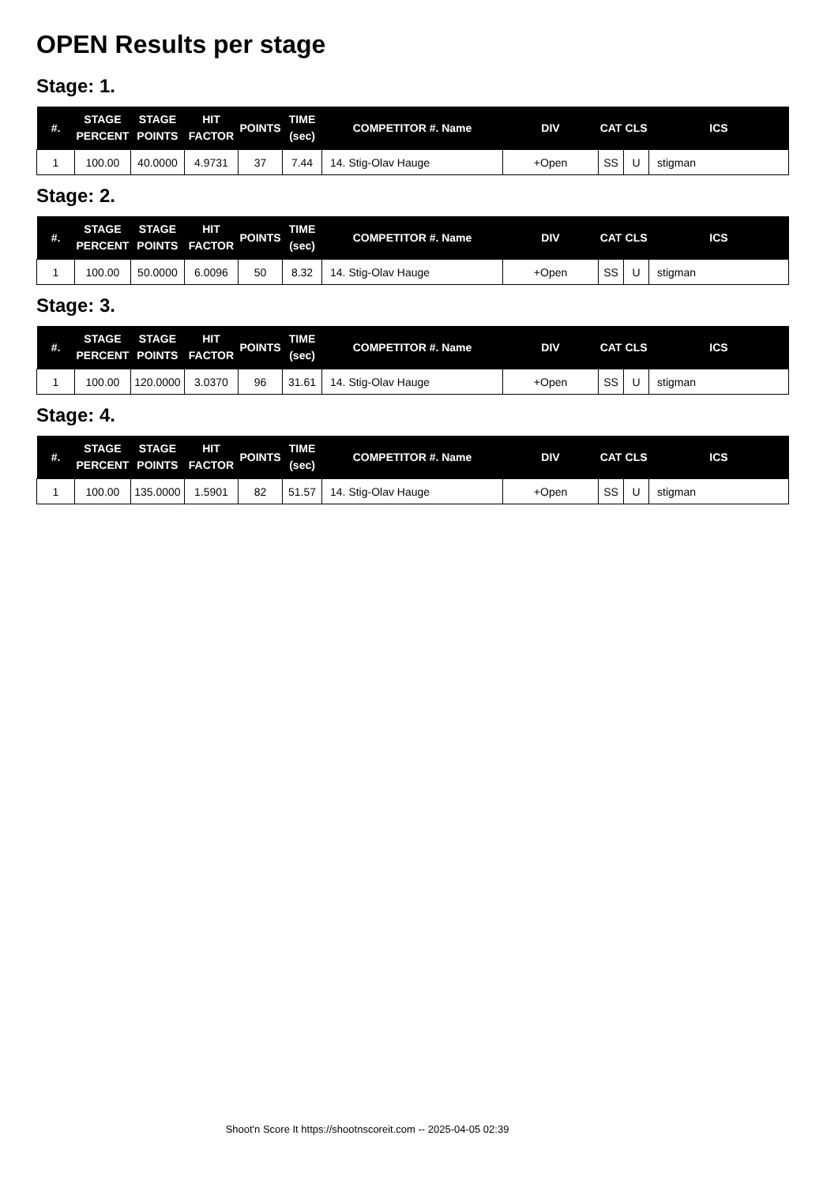OPEN Results per stage
Stage: 1.
| #. | STAGE PERCENT | STAGE POINTS | HIT FACTOR | POINTS | TIME (sec) | COMPETITOR #. Name | DIV | CAT | CLS | ICS |
| --- | --- | --- | --- | --- | --- | --- | --- | --- | --- | --- |
| 1 | 100.00 | 40.0000 | 4.9731 | 37 | 7.44 | 14. Stig-Olav Hauge | +Open | SS | U | stigman |
Stage: 2.
| #. | STAGE PERCENT | STAGE POINTS | HIT FACTOR | POINTS | TIME (sec) | COMPETITOR #. Name | DIV | CAT | CLS | ICS |
| --- | --- | --- | --- | --- | --- | --- | --- | --- | --- | --- |
| 1 | 100.00 | 50.0000 | 6.0096 | 50 | 8.32 | 14. Stig-Olav Hauge | +Open | SS | U | stigman |
Stage: 3.
| #. | STAGE PERCENT | STAGE POINTS | HIT FACTOR | POINTS | TIME (sec) | COMPETITOR #. Name | DIV | CAT | CLS | ICS |
| --- | --- | --- | --- | --- | --- | --- | --- | --- | --- | --- |
| 1 | 100.00 | 120.0000 | 3.0370 | 96 | 31.61 | 14. Stig-Olav Hauge | +Open | SS | U | stigman |
Stage: 4.
| #. | STAGE PERCENT | STAGE POINTS | HIT FACTOR | POINTS | TIME (sec) | COMPETITOR #. Name | DIV | CAT | CLS | ICS |
| --- | --- | --- | --- | --- | --- | --- | --- | --- | --- | --- |
| 1 | 100.00 | 135.0000 | 1.5901 | 82 | 51.57 | 14. Stig-Olav Hauge | +Open | SS | U | stigman |
Shoot'n Score It https://shootnscoreit.com -- 2025-04-05 02:39